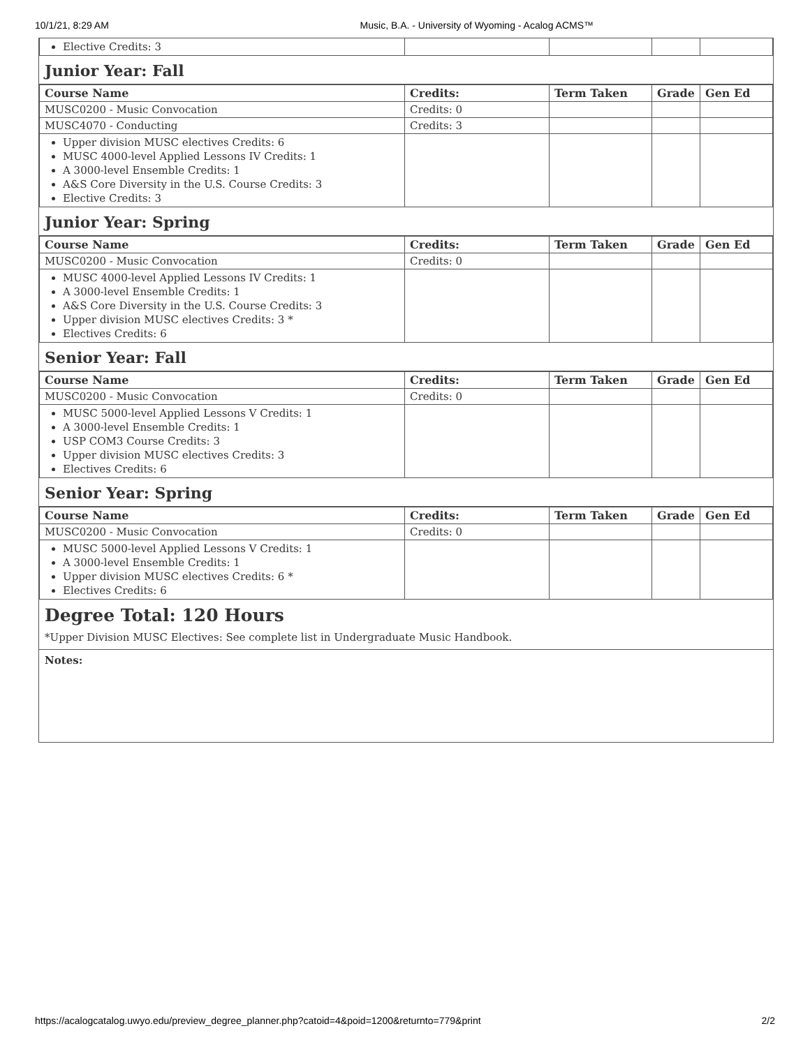10/1/21, 8:29 AM Music, B.A. - University of Wyoming - Acalog ACMS™
| Elective Credits: 3 | | | | |
Junior Year: Fall
| Course Name | Credits: | Term Taken | Grade | Gen Ed |
| --- | --- | --- | --- | --- |
| MUSC0200 - Music Convocation | Credits: 0 | | | |
| MUSC4070 - Conducting | Credits: 3 | | | |
| Upper division MUSC electives Credits: 6 MUSC 4000-level Applied Lessons IV Credits: 1 A 3000-level Ensemble Credits: 1 A&S Core Diversity in the U.S. Course Credits: 3 Elective Credits: 3 | | | | |
Junior Year: Spring
| Course Name | Credits: | Term Taken | Grade | Gen Ed |
| --- | --- | --- | --- | --- |
| MUSC0200 - Music Convocation | Credits: 0 | | | |
| MUSC 4000-level Applied Lessons IV Credits: 1 A 3000-level Ensemble Credits: 1 A&S Core Diversity in the U.S. Course Credits: 3 Upper division MUSC electives Credits: 3 * Electives Credits: 6 | | | | |
Senior Year: Fall
| Course Name | Credits: | Term Taken | Grade | Gen Ed |
| --- | --- | --- | --- | --- |
| MUSC0200 - Music Convocation | Credits: 0 | | | |
| MUSC 5000-level Applied Lessons V Credits: 1 A 3000-level Ensemble Credits: 1 USP COM3 Course Credits: 3 Upper division MUSC electives Credits: 3 Electives Credits: 6 | | | | |
Senior Year: Spring
| Course Name | Credits: | Term Taken | Grade | Gen Ed |
| --- | --- | --- | --- | --- |
| MUSC0200 - Music Convocation | Credits: 0 | | | |
| MUSC 5000-level Applied Lessons V Credits: 1 A 3000-level Ensemble Credits: 1 Upper division MUSC electives Credits: 6 * Electives Credits: 6 | | | | |
Degree Total: 120 Hours
*Upper Division MUSC Electives: See complete list in Undergraduate Music Handbook.
Notes:
https://acalogcatalog.uwyo.edu/preview_degree_planner.php?catoid=4&poid=1200&returnto=779&print 2/2